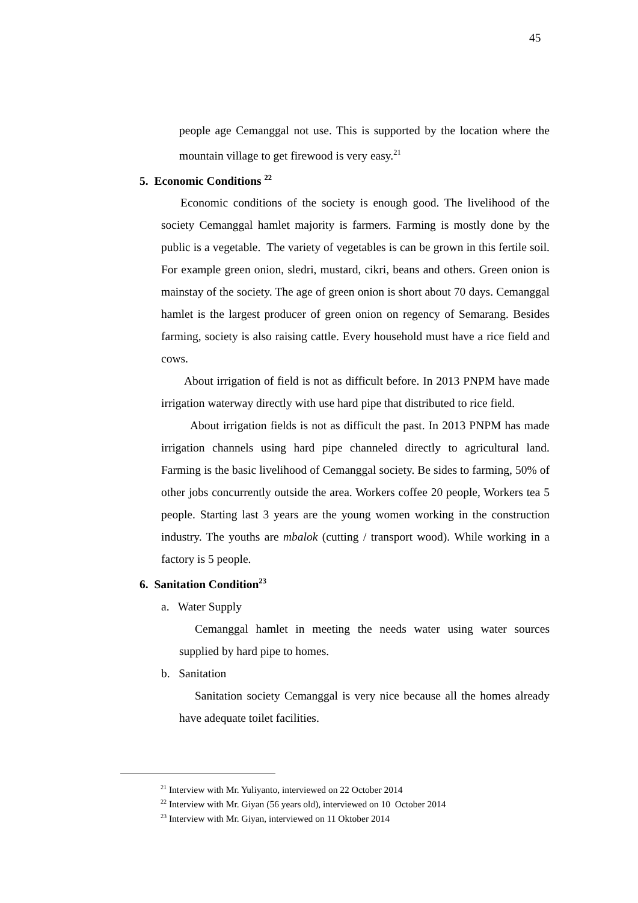45
people age Cemanggal not use. This is supported by the location where the mountain village to get firewood is very easy.<sup>21</sup>
5. Economic Conditions <sup>22</sup>
Economic conditions of the society is enough good. The livelihood of the society Cemanggal hamlet majority is farmers. Farming is mostly done by the public is a vegetable. The variety of vegetables is can be grown in this fertile soil. For example green onion, sledri, mustard, cikri, beans and others. Green onion is mainstay of the society. The age of green onion is short about 70 days. Cemanggal hamlet is the largest producer of green onion on regency of Semarang. Besides farming, society is also raising cattle. Every household must have a rice field and cows.
About irrigation of field is not as difficult before. In 2013 PNPM have made irrigation waterway directly with use hard pipe that distributed to rice field.
About irrigation fields is not as difficult the past. In 2013 PNPM has made irrigation channels using hard pipe channeled directly to agricultural land. Farming is the basic livelihood of Cemanggal society. Be sides to farming, 50% of other jobs concurrently outside the area. Workers coffee 20 people, Workers tea 5 people. Starting last 3 years are the young women working in the construction industry. The youths are mbalok (cutting / transport wood). While working in a factory is 5 people.
6. Sanitation Condition<sup>23</sup>
a. Water Supply
Cemanggal hamlet in meeting the needs water using water sources supplied by hard pipe to homes.
b. Sanitation
Sanitation society Cemanggal is very nice because all the homes already have adequate toilet facilities.
<sup>21</sup> Interview with Mr. Yuliyanto, interviewed on 22 October 2014
<sup>22</sup> Interview with Mr. Giyan (56 years old), interviewed on 10 October 2014
<sup>23</sup> Interview with Mr. Giyan, interviewed on 11 Oktober 2014